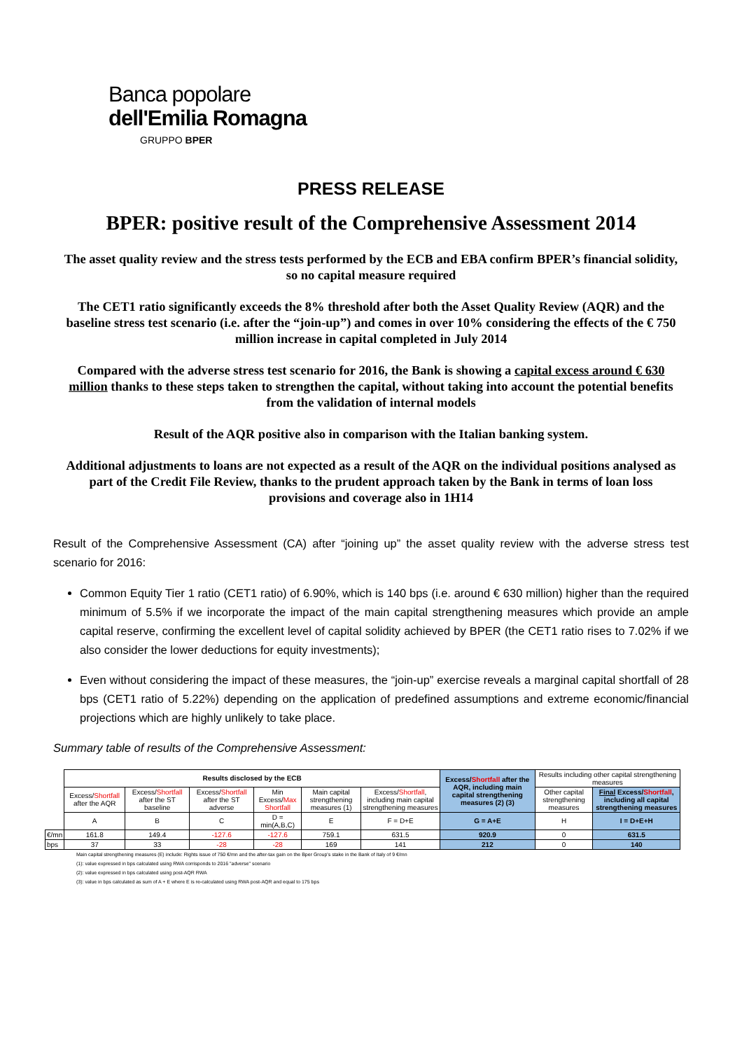Banca popolare
dell'Emilia Romagna
GRUPPO BPER
PRESS RELEASE
BPER: positive result of the Comprehensive Assessment 2014
The asset quality review and the stress tests performed by the ECB and EBA confirm BPER’s financial solidity, so no capital measure required
The CET1 ratio significantly exceeds the 8% threshold after both the Asset Quality Review (AQR) and the baseline stress test scenario (i.e. after the “join-up”) and comes in over 10% considering the effects of the € 750 million increase in capital completed in July 2014
Compared with the adverse stress test scenario for 2016, the Bank is showing a capital excess around € 630 million thanks to these steps taken to strengthen the capital, without taking into account the potential benefits from the validation of internal models
Result of the AQR positive also in comparison with the Italian banking system.
Additional adjustments to loans are not expected as a result of the AQR on the individual positions analysed as part of the Credit File Review, thanks to the prudent approach taken by the Bank in terms of loan loss provisions and coverage also in 1H14
Result of the Comprehensive Assessment (CA) after “joining up” the asset quality review with the adverse stress test scenario for 2016:
Common Equity Tier 1 ratio (CET1 ratio) of 6.90%, which is 140 bps (i.e. around € 630 million) higher than the required minimum of 5.5% if we incorporate the impact of the main capital strengthening measures which provide an ample capital reserve, confirming the excellent level of capital solidity achieved by BPER (the CET1 ratio rises to 7.02% if we also consider the lower deductions for equity investments);
Even without considering the impact of these measures, the “join-up” exercise reveals a marginal capital shortfall of 28 bps (CET1 ratio of 5.22%) depending on the application of predefined assumptions and extreme economic/financial projections which are highly unlikely to take place.
Summary table of results of the Comprehensive Assessment:
| | Results disclosed by the ECB | | | | | | Excess/ Shortfall after the AQR, including main capital strengthening measures (2) (3) | Results including other capital strengthening measures | |
| | Excess/ Shortfall after the AQR | Excess/ Shortfall after the ST baseline | Excess/ Shortfall after the ST adverse | Min Excess/ Max Shortfall | Main capital strengthening measures (1) | Excess/ Shortfall , including main capital strengthening measures | | Other capital strengthening measures | Final Excess/ Shortfall , including all capital strengthening measures |
| | A | B | C | D = min(A,B,C) | E | F = D+E | G = A+E | H | I = D+E+H |
| €/mn | 161.8 | 149.4 | -127.6 | -127.6 | 759.1 | 631.5 | 920.9 | 0 | 631.5 |
| bps | 37 | 33 | -28 | -28 | 169 | 141 | 212 | 0 | 140 |
Main capital strengthening measures (E) include: Rights issue of 750 €/mn and the after-tax gain on the Bper Group's stake in the Bank of Italy of 9 €/mn
(1): value expressed in bps calculated using RWA corrisponds to 2016 "adverse" scenario
(2): value expressed in bps calculated using post-AQR RWA
(3): value in bps calculated as sum of A + E where E is re-calculated using RWA post-AQR and equal to 175 bps